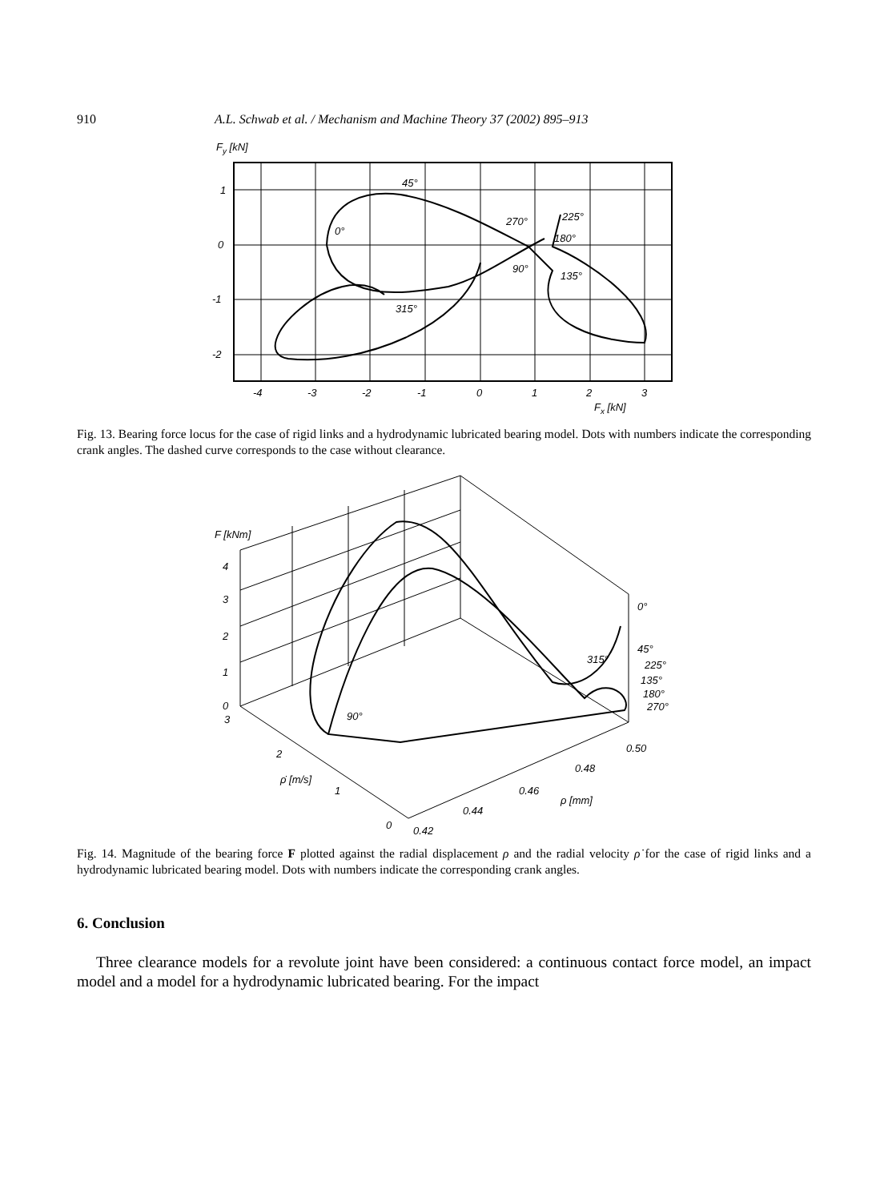910 A.L. Schwab et al. / Mechanism and Machine Theory 37 (2002) 895–913
Fy [kN]
1
0
-1
-2
-4
-3
-2
-1
0
1
2
3
Fx [kN]
45°
0°
270°
225°
180°
90°
135°
315°
Fig. 13. Bearing force locus for the case of rigid links and a hydrodynamic lubricated bearing model. Dots with numbers indicate the corresponding crank angles. The dashed curve corresponds to the case without clearance.
F [kNm]
4
3
2
1
0
3
2
ρ̇ [m/s]
1
0
0.42
0.44
0.46
ρ [mm]
0.48
0.50
0°
45°
315°
225°
135°
180°
270°
90°
Fig. 14. Magnitude of the bearing force F plotted against the radial displacement ρ and the radial velocity ρ̇ for the case of rigid links and a hydrodynamic lubricated bearing model. Dots with numbers indicate the corresponding crank angles.
6. Conclusion
Three clearance models for a revolute joint have been considered: a continuous contact force model, an impact model and a model for a hydrodynamic lubricated bearing. For the impact